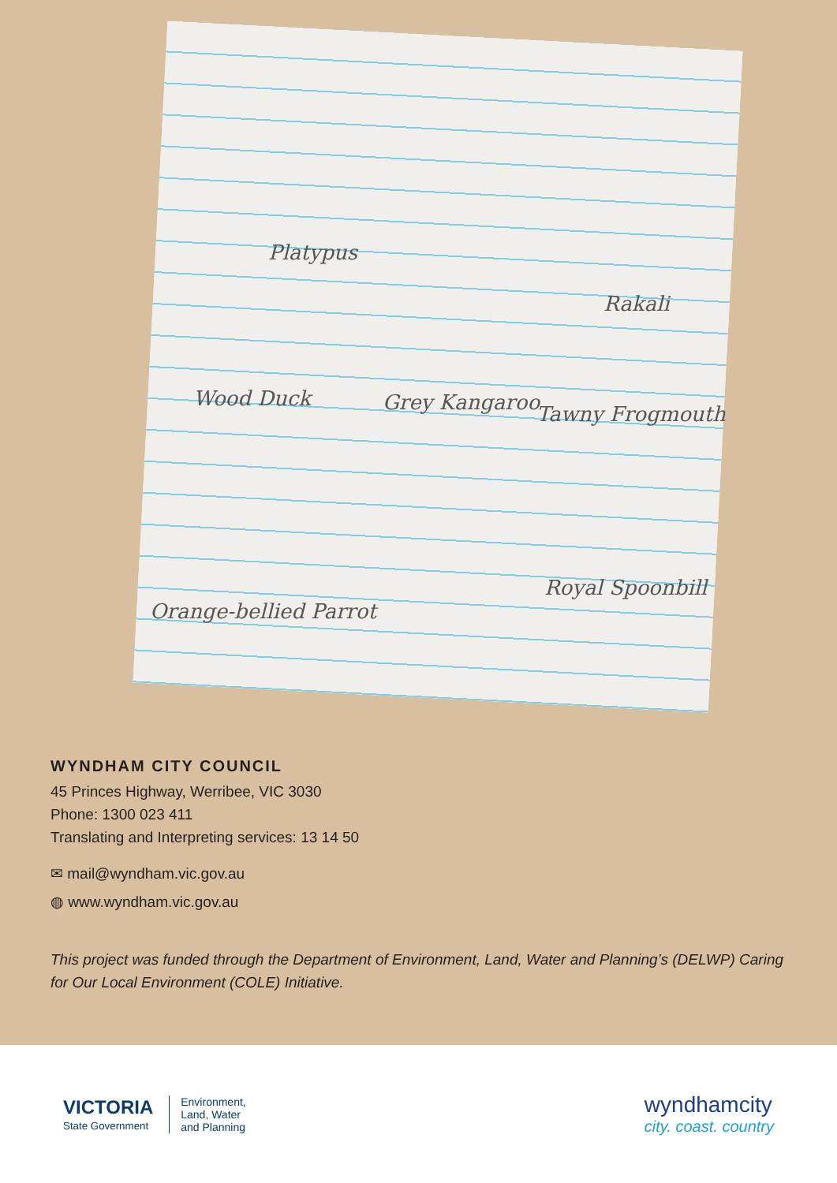Platypus
Rakali
Wood Duck Grey Kangaroo Tawny Frogmouth
Orange-bellied Parrot
Royal Spoonbill
WYNDHAM CITY COUNCIL
45 Princes Highway, Werribee, VIC 3030
Phone: 1300 023 411
Translating and Interpreting services: 13 14 50
✉ mail@wyndham.vic.gov.au
◍ www.wyndham.vic.gov.au
This project was funded through the Department of Environment, Land, Water and Planning’s (DELWP) Caring for Our Local Environment (COLE) Initiative.
VICTORIA
State Government
Environment,
Land, Water
and Planning
wyndhamcity
city. coast. country